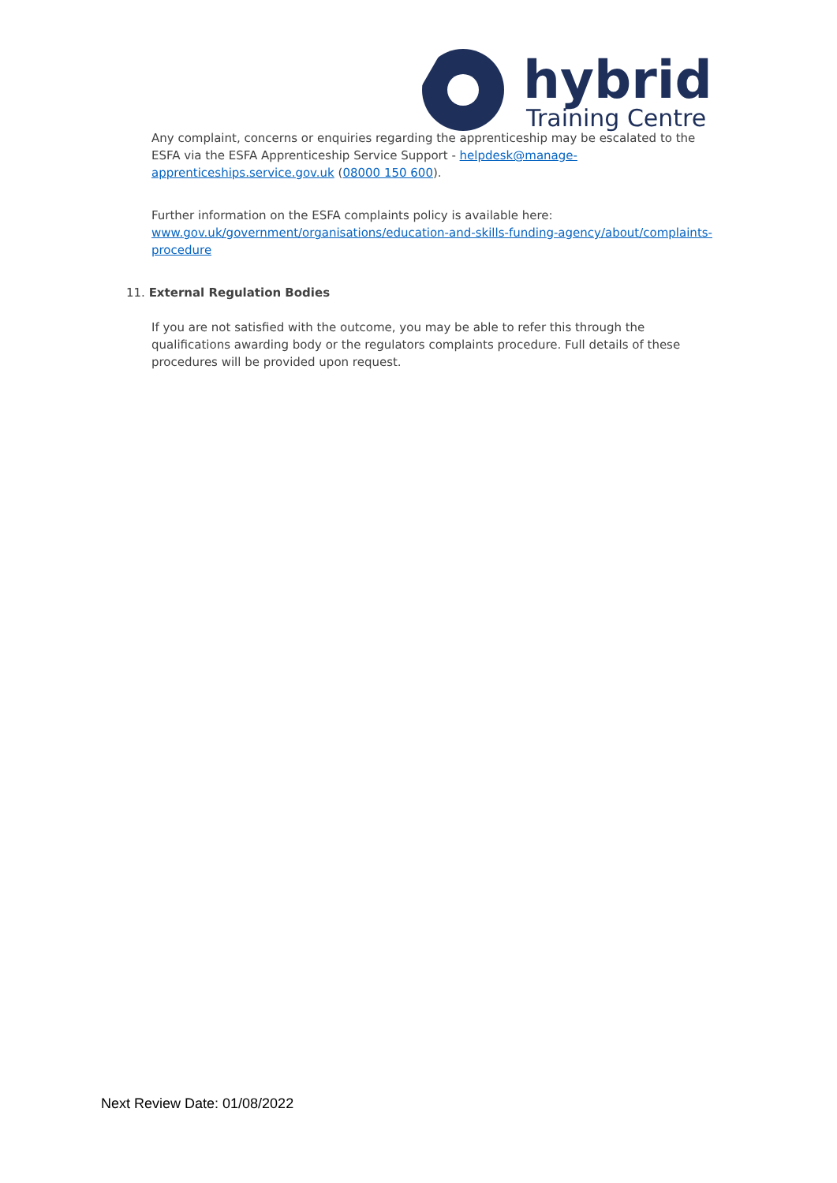hybrid
Training Centre
Any complaint, concerns or enquiries regarding the apprenticeship may be escalated to the ESFA via the ESFA Apprenticeship Service Support - helpdesk@manage-apprenticeships.service.gov.uk (08000 150 600).
Further information on the ESFA complaints policy is available here: www.gov.uk/government/organisations/education-and-skills-funding-agency/about/complaints-procedure
11. External Regulation Bodies
If you are not satisfied with the outcome, you may be able to refer this through the qualifications awarding body or the regulators complaints procedure. Full details of these procedures will be provided upon request.
Next Review Date: 01/08/2022